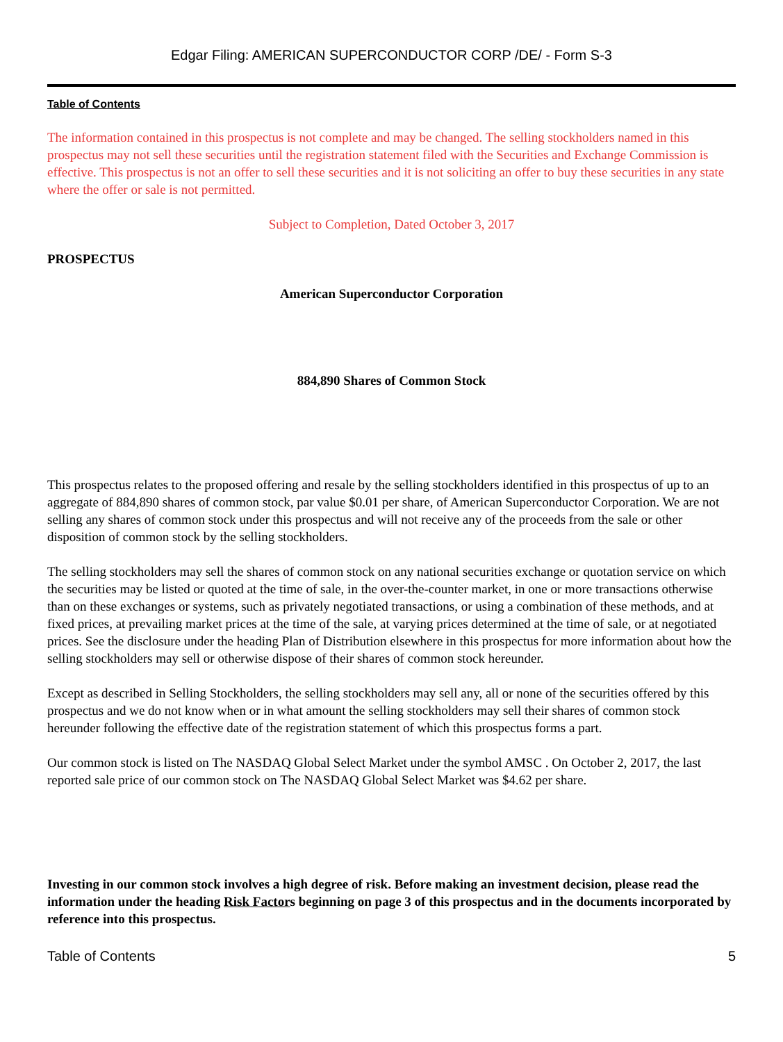Edgar Filing: AMERICAN SUPERCONDUCTOR CORP /DE/ - Form S-3
Table of Contents
The information contained in this prospectus is not complete and may be changed. The selling stockholders named in this prospectus may not sell these securities until the registration statement filed with the Securities and Exchange Commission is effective. This prospectus is not an offer to sell these securities and it is not soliciting an offer to buy these securities in any state where the offer or sale is not permitted.
Subject to Completion, Dated October 3, 2017
PROSPECTUS
American Superconductor Corporation
884,890 Shares of Common Stock
This prospectus relates to the proposed offering and resale by the selling stockholders identified in this prospectus of up to an aggregate of 884,890 shares of common stock, par value $0.01 per share, of American Superconductor Corporation. We are not selling any shares of common stock under this prospectus and will not receive any of the proceeds from the sale or other disposition of common stock by the selling stockholders.
The selling stockholders may sell the shares of common stock on any national securities exchange or quotation service on which the securities may be listed or quoted at the time of sale, in the over-the-counter market, in one or more transactions otherwise than on these exchanges or systems, such as privately negotiated transactions, or using a combination of these methods, and at fixed prices, at prevailing market prices at the time of the sale, at varying prices determined at the time of sale, or at negotiated prices. See the disclosure under the heading Plan of Distribution elsewhere in this prospectus for more information about how the selling stockholders may sell or otherwise dispose of their shares of common stock hereunder.
Except as described in Selling Stockholders, the selling stockholders may sell any, all or none of the securities offered by this prospectus and we do not know when or in what amount the selling stockholders may sell their shares of common stock hereunder following the effective date of the registration statement of which this prospectus forms a part.
Our common stock is listed on The NASDAQ Global Select Market under the symbol AMSC . On October 2, 2017, the last reported sale price of our common stock on The NASDAQ Global Select Market was $4.62 per share.
Investing in our common stock involves a high degree of risk. Before making an investment decision, please read the information under the heading Risk Factors beginning on page 3 of this prospectus and in the documents incorporated by reference into this prospectus.
Table of Contents 5